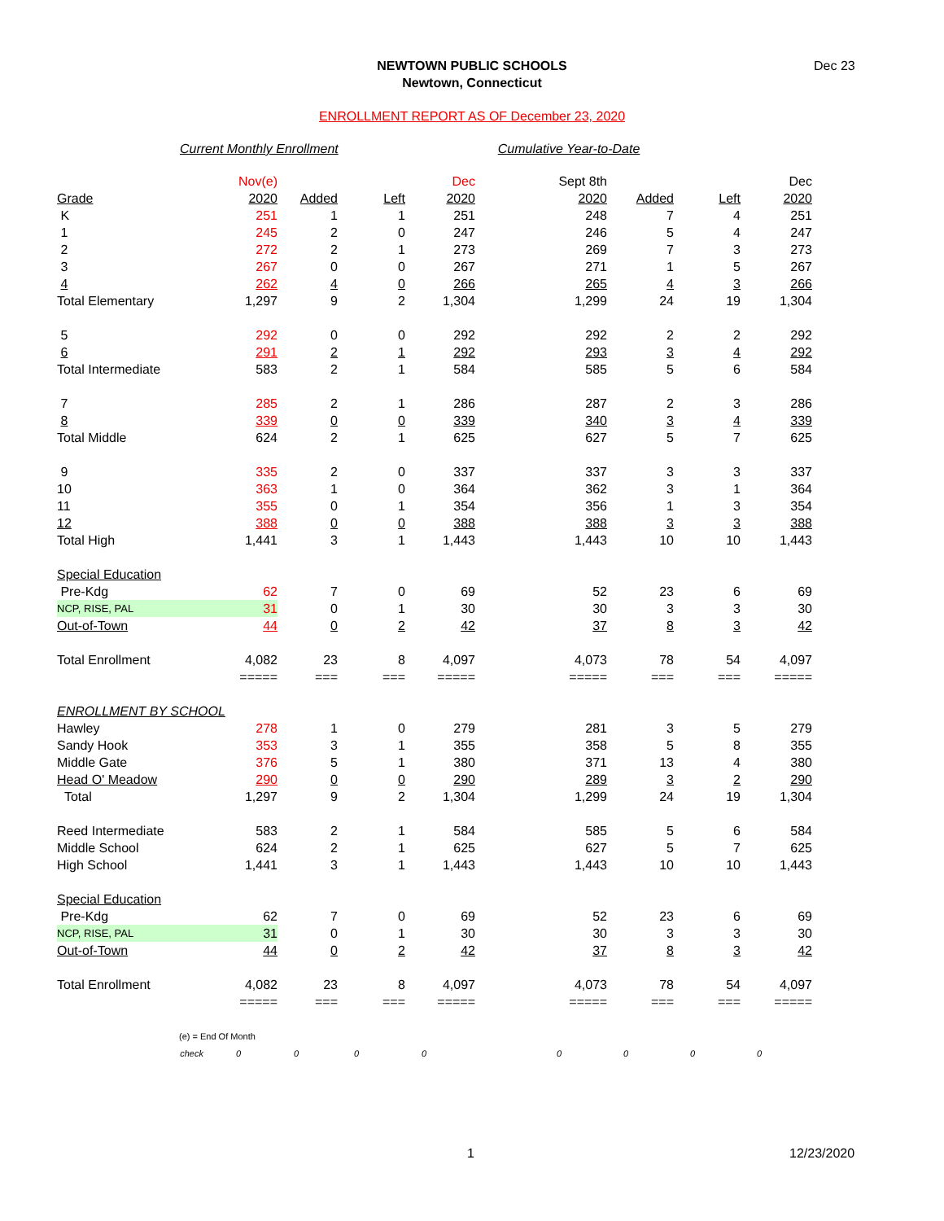NEWTOWN PUBLIC SCHOOLS
Newtown, Connecticut
Dec 23
ENROLLMENT REPORT AS OF December 23, 2020
Current Monthly Enrollment Cumulative Year-to-Date
| | Nov(e) | | | Dec | Sept 8th | | | Dec |
| --- | --- | --- | --- | --- | --- | --- | --- | --- |
| Grade | 2020 | Added | Left | 2020 | 2020 | Added | Left | 2020 |
| K | 251 | 1 | 1 | 251 | 248 | 7 | 4 | 251 |
| 1 | 245 | 2 | 0 | 247 | 246 | 5 | 4 | 247 |
| 2 | 272 | 2 | 1 | 273 | 269 | 7 | 3 | 273 |
| 3 | 267 | 0 | 0 | 267 | 271 | 1 | 5 | 267 |
| 4 | 262 | 4 | 0 | 266 | 265 | 4 | 3 | 266 |
| Total Elementary | 1,297 | 9 | 2 | 1,304 | 1,299 | 24 | 19 | 1,304 |
| 5 | 292 | 0 | 0 | 292 | 292 | 2 | 2 | 292 |
| 6 | 291 | 2 | 1 | 292 | 293 | 3 | 4 | 292 |
| Total Intermediate | 583 | 2 | 1 | 584 | 585 | 5 | 6 | 584 |
| 7 | 285 | 2 | 1 | 286 | 287 | 2 | 3 | 286 |
| 8 | 339 | 0 | 0 | 339 | 340 | 3 | 4 | 339 |
| Total Middle | 624 | 2 | 1 | 625 | 627 | 5 | 7 | 625 |
| 9 | 335 | 2 | 0 | 337 | 337 | 3 | 3 | 337 |
| 10 | 363 | 1 | 0 | 364 | 362 | 3 | 1 | 364 |
| 11 | 355 | 0 | 1 | 354 | 356 | 1 | 3 | 354 |
| 12 | 388 | 0 | 0 | 388 | 388 | 3 | 3 | 388 |
| Total High | 1,441 | 3 | 1 | 1,443 | 1,443 | 10 | 10 | 1,443 |
| Special Education | | | | | | | | |
| Pre-Kdg | 62 | 7 | 0 | 69 | 52 | 23 | 6 | 69 |
| NCP, RISE, PAL | 31 | 0 | 1 | 30 | 30 | 3 | 3 | 30 |
| Out-of-Town | 44 | 0 | 2 | 42 | 37 | 8 | 3 | 42 |
| Total Enrollment | 4,082 | 23 | 8 | 4,097 | 4,073 | 78 | 54 | 4,097 |
| | ===== | === | === | ===== | ===== | === | === | ===== |
| ENROLLMENT BY SCHOOL | | | | | | | | |
| Hawley | 278 | 1 | 0 | 279 | 281 | 3 | 5 | 279 |
| Sandy Hook | 353 | 3 | 1 | 355 | 358 | 5 | 8 | 355 |
| Middle Gate | 376 | 5 | 1 | 380 | 371 | 13 | 4 | 380 |
| Head O' Meadow | 290 | 0 | 0 | 290 | 289 | 3 | 2 | 290 |
| Total | 1,297 | 9 | 2 | 1,304 | 1,299 | 24 | 19 | 1,304 |
| Reed Intermediate | 583 | 2 | 1 | 584 | 585 | 5 | 6 | 584 |
| Middle School | 624 | 2 | 1 | 625 | 627 | 5 | 7 | 625 |
| High School | 1,441 | 3 | 1 | 1,443 | 1,443 | 10 | 10 | 1,443 |
| Special Education | | | | | | | | |
| Pre-Kdg | 62 | 7 | 0 | 69 | 52 | 23 | 6 | 69 |
| NCP, RISE, PAL | 31 | 0 | 1 | 30 | 30 | 3 | 3 | 30 |
| Out-of-Town | 44 | 0 | 2 | 42 | 37 | 8 | 3 | 42 |
| Total Enrollment | 4,082 | 23 | 8 | 4,097 | 4,073 | 78 | 54 | 4,097 |
| | ===== | === | === | ===== | ===== | === | === | ===== |
| (e) = End Of Month | | | | | | | | |
| check | 0 | 0 | 0 | 0 | 0 | 0 | 0 | 0 |
1 12/23/2020